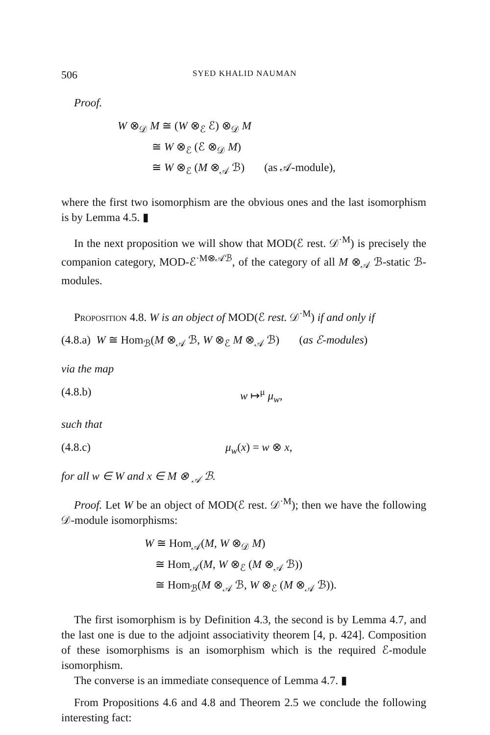506 SYED KHALID NAUMAN
Proof.
W ⊗<sub>𝒟</sub> M ≅ (W ⊗<sub>ℰ</sub> ℰ) ⊗<sub>𝒟</sub> M
≅ W ⊗<sub>ℰ</sub> (ℰ ⊗<sub>𝒟</sub> M)
≅ W ⊗<sub>ℰ</sub> (M ⊗<sub>𝒜</sub> ℬ) (as 𝒜-module),
where the first two isomorphism are the obvious ones and the last isomorphism is by Lemma 4.5. ▮
In the next proposition we will show that MOD(ℰ rest. 𝒟<sup>·M</sup>) is precisely the companion category, MOD-ℰ<sup>·M⊗𝒜ℬ</sup>, of the category of all M ⊗<sub>𝒜</sub> ℬ-static ℬ-modules.
Proposition 4.8. W is an object of MOD(ℰ rest. 𝒟<sup>·M</sup>) if and only if
(4.8.a) W ≅ Hom<sub>ℬ</sub>(M ⊗<sub>𝒜</sub> ℬ, W ⊗<sub>ℰ</sub> M ⊗<sub>𝒜</sub> ℬ) (as ℰ-modules)
via the map
(4.8.b) w ↦<sup>μ</sup> μ<sub>w</sub>,
such that
(4.8.c) μ<sub>w</sub>(x) = w ⊗ x,
for all w ∈ W and x ∈ M ⊗ <sub>𝒜</sub> ℬ.
Proof. Let W be an object of MOD(ℰ rest. 𝒟<sup>·M</sup>); then we have the following 𝒟-module isomorphisms:
W ≅ Hom<sub>𝒜</sub>(M, W ⊗<sub>𝒟</sub> M)
≅ Hom<sub>𝒜</sub>(M, W ⊗<sub>ℰ</sub> (M ⊗<sub>𝒜</sub> ℬ))
≅ Hom<sub>ℬ</sub>(M ⊗<sub>𝒜</sub> ℬ, W ⊗<sub>ℰ</sub> (M ⊗<sub>𝒜</sub> ℬ)).
The first isomorphism is by Definition 4.3, the second is by Lemma 4.7, and the last one is due to the adjoint associativity theorem [4, p. 424]. Composition of these isomorphisms is an isomorphism which is the required ℰ-module isomorphism.
The converse is an immediate consequence of Lemma 4.7. ▮
From Propositions 4.6 and 4.8 and Theorem 2.5 we conclude the following interesting fact: